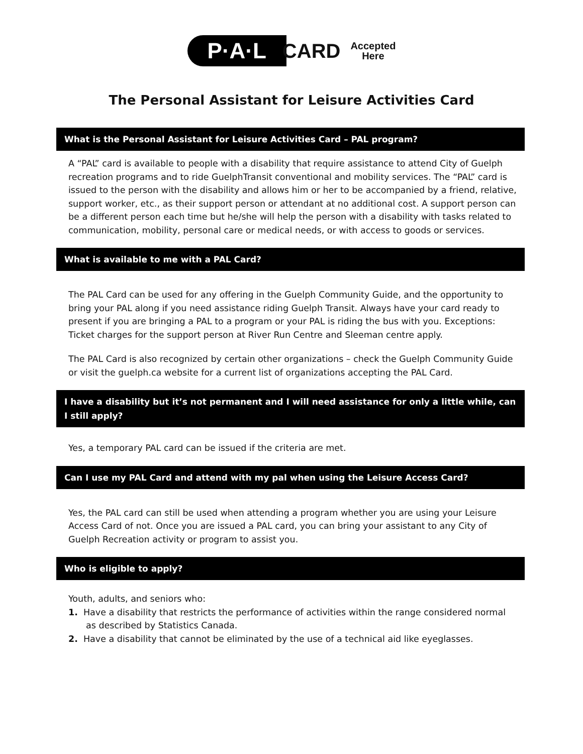P·A·L CARD Accepted
Here
The Personal Assistant for Leisure Activities Card
What is the Personal Assistant for Leisure Activities Card – PAL program?
A “PAL” card is available to people with a disability that require assistance to attend City of Guelph recreation programs and to ride GuelphTransit conventional and mobility services. The “PAL” card is issued to the person with the disability and allows him or her to be accompanied by a friend, relative, support worker, etc., as their support person or attendant at no additional cost. A support person can be a different person each time but he/she will help the person with a disability with tasks related to communication, mobility, personal care or medical needs, or with access to goods or services.
What is available to me with a PAL Card?
The PAL Card can be used for any offering in the Guelph Community Guide, and the opportunity to bring your PAL along if you need assistance riding Guelph Transit. Always have your card ready to present if you are bringing a PAL to a program or your PAL is riding the bus with you. Exceptions: Ticket charges for the support person at River Run Centre and Sleeman centre apply.
The PAL Card is also recognized by certain other organizations – check the Guelph Community Guide or visit the guelph.ca website for a current list of organizations accepting the PAL Card.
I have a disability but it’s not permanent and I will need assistance for only a little while, can I still apply?
Yes, a temporary PAL card can be issued if the criteria are met.
Can I use my PAL Card and attend with my pal when using the Leisure Access Card?
Yes, the PAL card can still be used when attending a program whether you are using your Leisure Access Card of not. Once you are issued a PAL card, you can bring your assistant to any City of Guelph Recreation activity or program to assist you.
Who is eligible to apply?
Youth, adults, and seniors who:
1. Have a disability that restricts the performance of activities within the range considered normal as described by Statistics Canada.
2. Have a disability that cannot be eliminated by the use of a technical aid like eyeglasses.